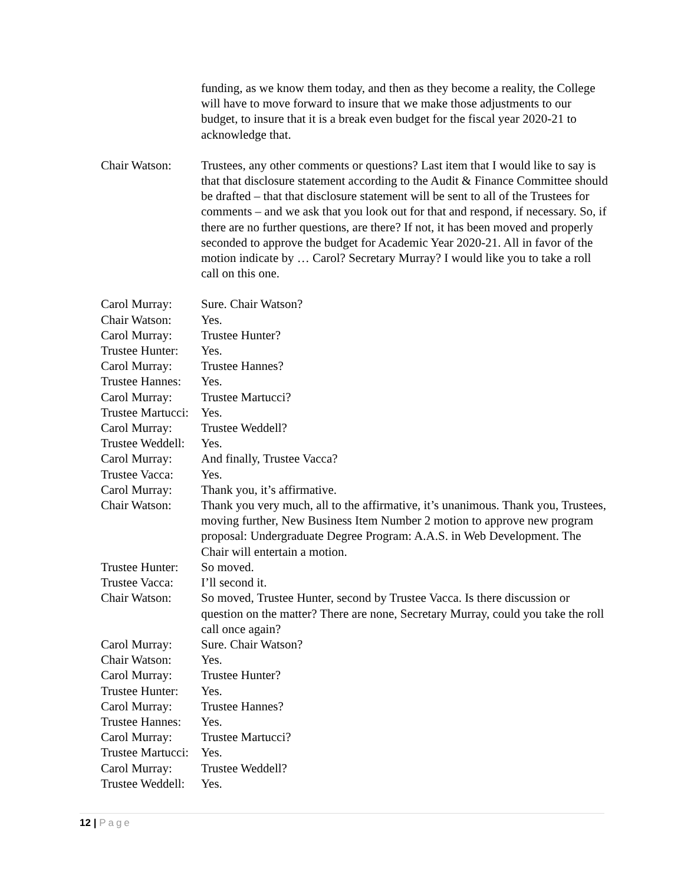funding, as we know them today, and then as they become a reality, the College will have to move forward to insure that we make those adjustments to our budget, to insure that it is a break even budget for the fiscal year 2020-21 to acknowledge that.
Chair Watson: Trustees, any other comments or questions? Last item that I would like to say is that that disclosure statement according to the Audit & Finance Committee should be drafted – that that disclosure statement will be sent to all of the Trustees for comments – and we ask that you look out for that and respond, if necessary. So, if there are no further questions, are there? If not, it has been moved and properly seconded to approve the budget for Academic Year 2020-21. All in favor of the motion indicate by … Carol? Secretary Murray? I would like you to take a roll call on this one.
Carol Murray: Sure. Chair Watson?
Chair Watson: Yes.
Carol Murray: Trustee Hunter?
Trustee Hunter:
Yes.
Carol Murray: Trustee Hannes?
Trustee Hannes:
Yes.
Carol Murray: Trustee Martucci?
Trustee Martucci:
Yes.
Carol Murray: Trustee Weddell?
Trustee Weddell:
Yes.
Carol Murray: And finally, Trustee Vacca?
Trustee Vacca:
Yes.
Carol Murray: Thank you, it’s affirmative.
Chair Watson: Thank you very much, all to the affirmative, it’s unanimous. Thank you, Trustees, moving further, New Business Item Number 2 motion to approve new program proposal: Undergraduate Degree Program: A.A.S. in Web Development. The Chair will entertain a motion.
Trustee Hunter:
So moved.
Trustee Vacca:
I’ll second it.
Chair Watson: So moved, Trustee Hunter, second by Trustee Vacca. Is there discussion or question on the matter? There are none, Secretary Murray, could you take the roll call once again?
Carol Murray: Sure. Chair Watson?
Chair Watson: Yes.
Carol Murray: Trustee Hunter?
Trustee Hunter:
Yes.
Carol Murray: Trustee Hannes?
Trustee Hannes:
Yes.
Carol Murray: Trustee Martucci?
Trustee Martucci:
Yes.
Carol Murray: Trustee Weddell?
Trustee Weddell:
Yes.
12 | Page